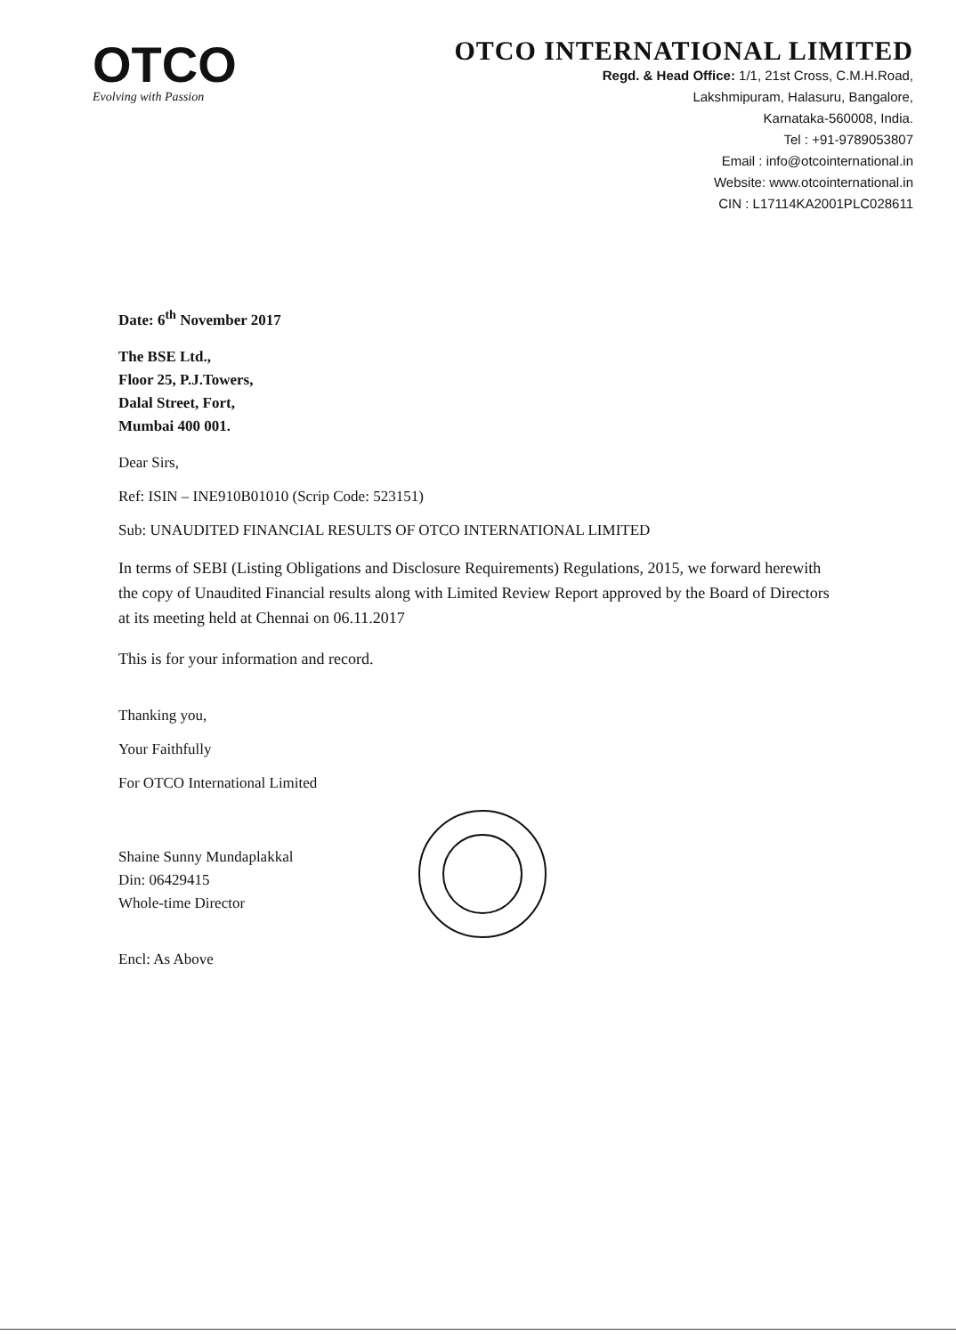OTCO
Evolving with Passion
OTCO INTERNATIONAL LIMITED
Regd. & Head Office: 1/1, 21st Cross, C.M.H.Road,
Lakshmipuram, Halasuru, Bangalore,
Karnataka-560008, India.
Tel : +91-9789053807
Email : info@otcointernational.in
Website: www.otcointernational.in
CIN : L17114KA2001PLC028611
Date: 6<sup>th</sup> November 2017
The BSE Ltd.,
Floor 25, P.J.Towers,
Dalal Street, Fort,
Mumbai 400 001.
Dear Sirs,
Ref: ISIN – INE910B01010 (Scrip Code: 523151)
Sub: UNAUDITED FINANCIAL RESULTS OF OTCO INTERNATIONAL LIMITED
In terms of SEBI (Listing Obligations and Disclosure Requirements) Regulations, 2015, we forward herewith the copy of Unaudited Financial results along with Limited Review Report approved by the Board of Directors at its meeting held at Chennai on 06.11.2017
This is for your information and record.
Thanking you,
Your Faithfully
For OTCO International Limited
Shaine Sunny Mundaplakkal
Din: 06429415
Whole-time Director
Encl: As Above